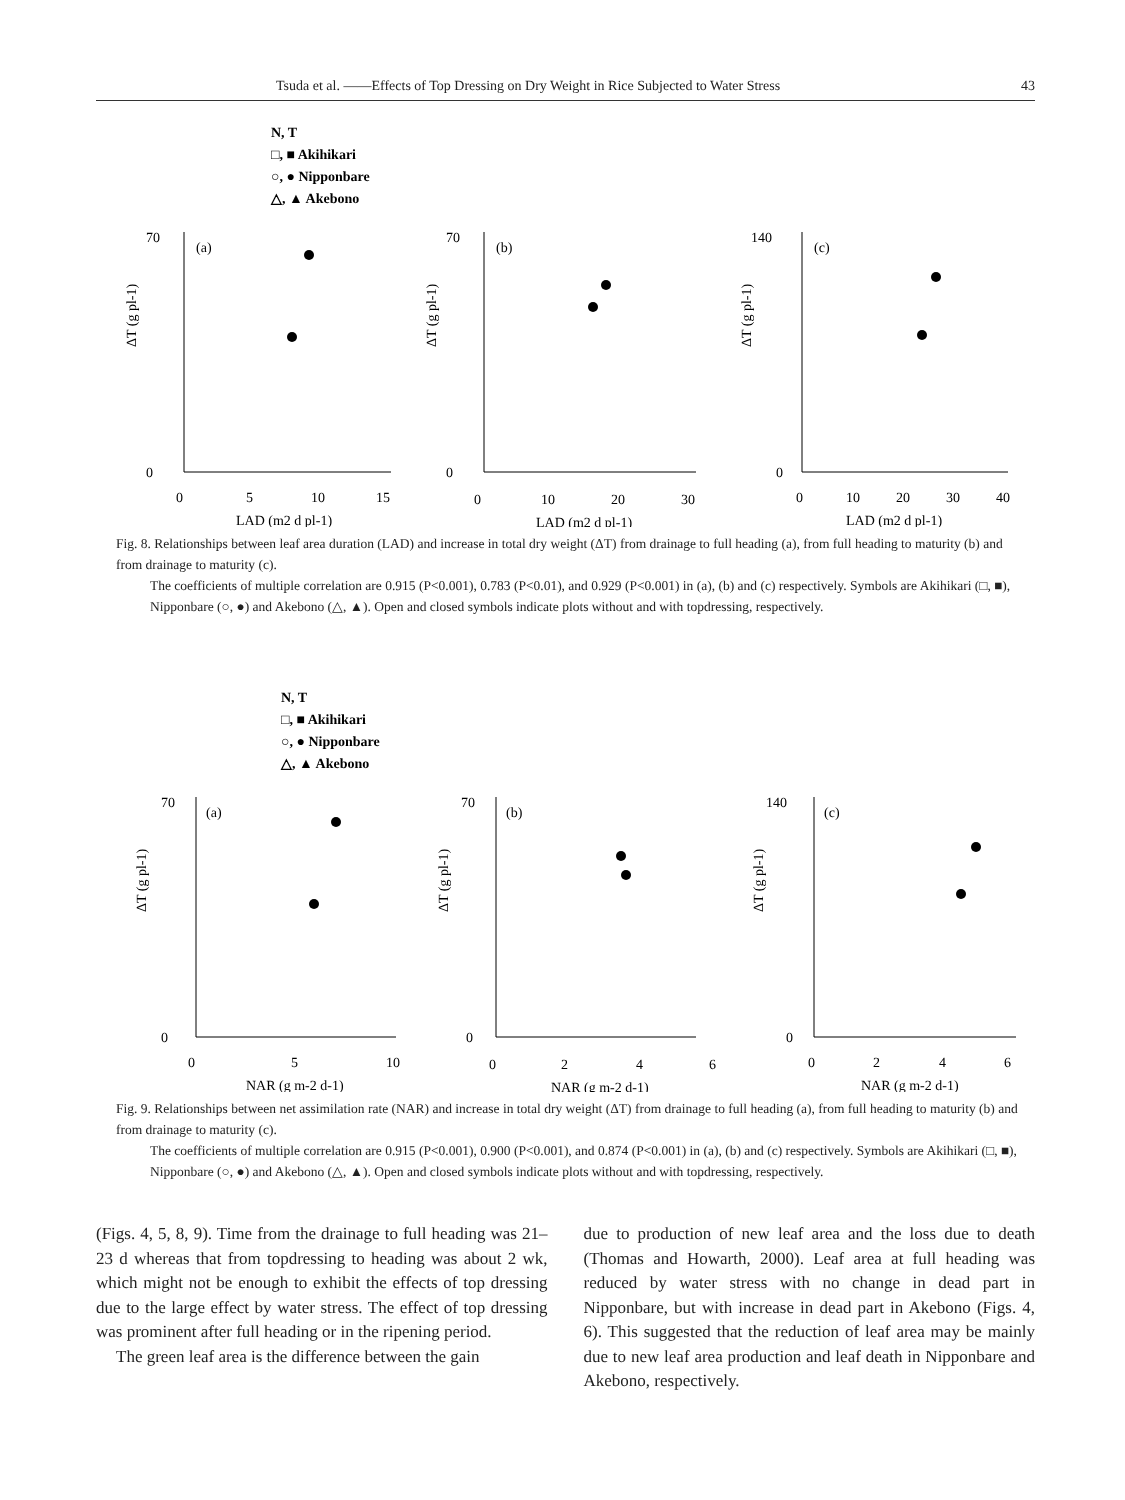Tsuda et al. ――Effects of Top Dressing on Dry Weight in Rice Subjected to Water Stress 43
N, T
□, ■ Akihikari
○, ● Nipponbare
△, ▲ Akebono
ΔT (g pl-1)
ΔT (g pl-1)
ΔT (g pl-1)
(a)
(b)
(c)
70
0
70
0
140
0
0
5
10
15
0
10
20
30
0
10
20
30
40
LAD (m2 d pl-1)
LAD (m2 d pl-1)
LAD (m2 d pl-1)
Fig. 8. Relationships between leaf area duration (LAD) and increase in total dry weight (ΔT) from drainage to full heading (a), from full heading to maturity (b) and from drainage to maturity (c).
The coefficients of multiple correlation are 0.915 (P<0.001), 0.783 (P<0.01), and 0.929 (P<0.001) in (a), (b) and (c) respectively. Symbols are Akihikari (□, ■), Nipponbare (○, ●) and Akebono (△, ▲). Open and closed symbols indicate plots without and with topdressing, respectively.
N, T
□, ■ Akihikari
○, ● Nipponbare
△, ▲ Akebono
ΔT (g pl-1)
ΔT (g pl-1)
ΔT (g pl-1)
(a)
(b)
(c)
70
0
70
0
140
0
0
5
10
0
2
4
6
0
2
4
6
NAR (g m-2 d-1)
NAR (g m-2 d-1)
NAR (g m-2 d-1)
Fig. 9. Relationships between net assimilation rate (NAR) and increase in total dry weight (ΔT) from drainage to full heading (a), from full heading to maturity (b) and from drainage to maturity (c).
The coefficients of multiple correlation are 0.915 (P<0.001), 0.900 (P<0.001), and 0.874 (P<0.001) in (a), (b) and (c) respectively. Symbols are Akihikari (□, ■), Nipponbare (○, ●) and Akebono (△, ▲). Open and closed symbols indicate plots without and with topdressing, respectively.
(Figs. 4, 5, 8, 9). Time from the drainage to full heading was 21–23 d whereas that from topdressing to heading was about 2 wk, which might not be enough to exhibit the effects of top dressing due to the large effect by water stress. The effect of top dressing was prominent after full heading or in the ripening period.
The green leaf area is the difference between the gain
due to production of new leaf area and the loss due to death (Thomas and Howarth, 2000). Leaf area at full heading was reduced by water stress with no change in dead part in Nipponbare, but with increase in dead part in Akebono (Figs. 4, 6). This suggested that the reduction of leaf area may be mainly due to new leaf area production and leaf death in Nipponbare and Akebono, respectively.